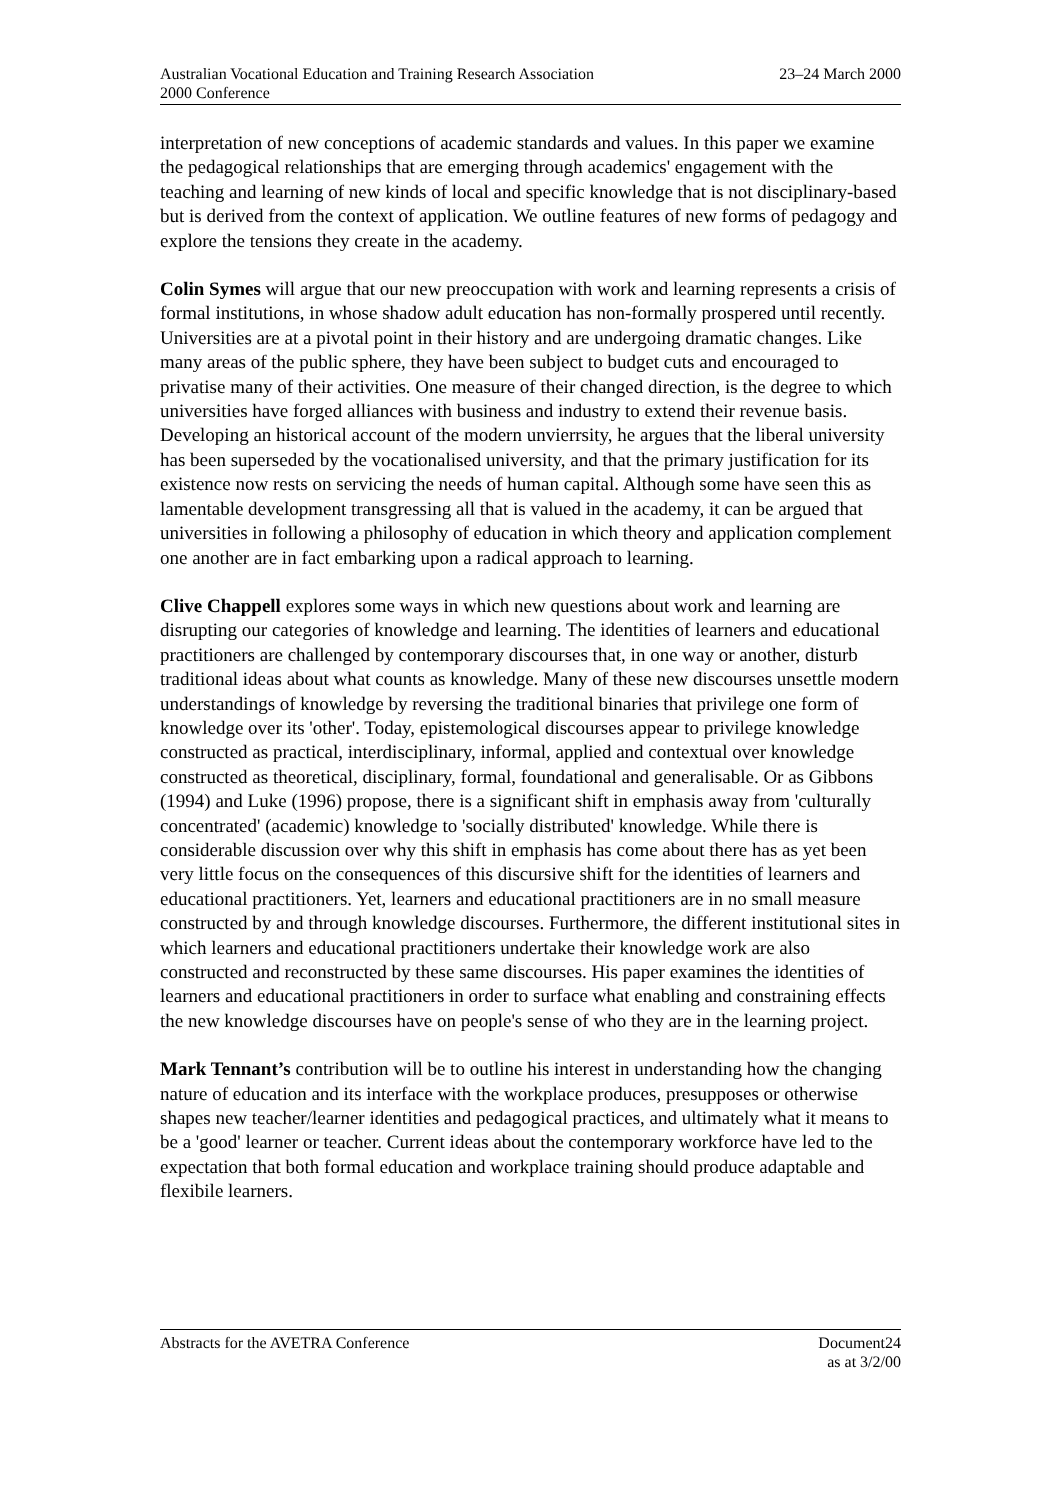Australian Vocational Education and Training Research Association
2000 Conference
23–24 March 2000
interpretation of new conceptions of academic standards and values. In this paper we examine the pedagogical relationships that are emerging through academics' engagement with the teaching and learning of new kinds of local and specific knowledge that is not disciplinary-based but is derived from the context of application. We outline features of new forms of pedagogy and explore the tensions they create in the academy.
Colin Symes will argue that our new preoccupation with work and learning represents a crisis of formal institutions, in whose shadow adult education has non-formally prospered until recently. Universities are at a pivotal point in their history and are undergoing dramatic changes. Like many areas of the public sphere, they have been subject to budget cuts and encouraged to privatise many of their activities. One measure of their changed direction, is the degree to which universities have forged alliances with business and industry to extend their revenue basis. Developing an historical account of the modern unvierrsity, he argues that the liberal university has been superseded by the vocationalised university, and that the primary justification for its existence now rests on servicing the needs of human capital. Although some have seen this as lamentable development transgressing all that is valued in the academy, it can be argued that universities in following a philosophy of education in which theory and application complement one another are in fact embarking upon a radical approach to learning.
Clive Chappell explores some ways in which new questions about work and learning are disrupting our categories of knowledge and learning. The identities of learners and educational practitioners are challenged by contemporary discourses that, in one way or another, disturb traditional ideas about what counts as knowledge. Many of these new discourses unsettle modern understandings of knowledge by reversing the traditional binaries that privilege one form of knowledge over its 'other'. Today, epistemological discourses appear to privilege knowledge constructed as practical, interdisciplinary, informal, applied and contextual over knowledge constructed as theoretical, disciplinary, formal, foundational and generalisable. Or as Gibbons (1994) and Luke (1996) propose, there is a significant shift in emphasis away from 'culturally concentrated' (academic) knowledge to 'socially distributed' knowledge. While there is considerable discussion over why this shift in emphasis has come about there has as yet been very little focus on the consequences of this discursive shift for the identities of learners and educational practitioners. Yet, learners and educational practitioners are in no small measure constructed by and through knowledge discourses. Furthermore, the different institutional sites in which learners and educational practitioners undertake their knowledge work are also constructed and reconstructed by these same discourses. His paper examines the identities of learners and educational practitioners in order to surface what enabling and constraining effects the new knowledge discourses have on people's sense of who they are in the learning project.
Mark Tennant’s contribution will be to outline his interest in understanding how the changing nature of education and its interface with the workplace produces, presupposes or otherwise shapes new teacher/learner identities and pedagogical practices, and ultimately what it means to be a 'good' learner or teacher. Current ideas about the contemporary workforce have led to the expectation that both formal education and workplace training should produce adaptable and flexibile learners.
Abstracts for the AVETRA Conference
Document24
as at 3/2/00